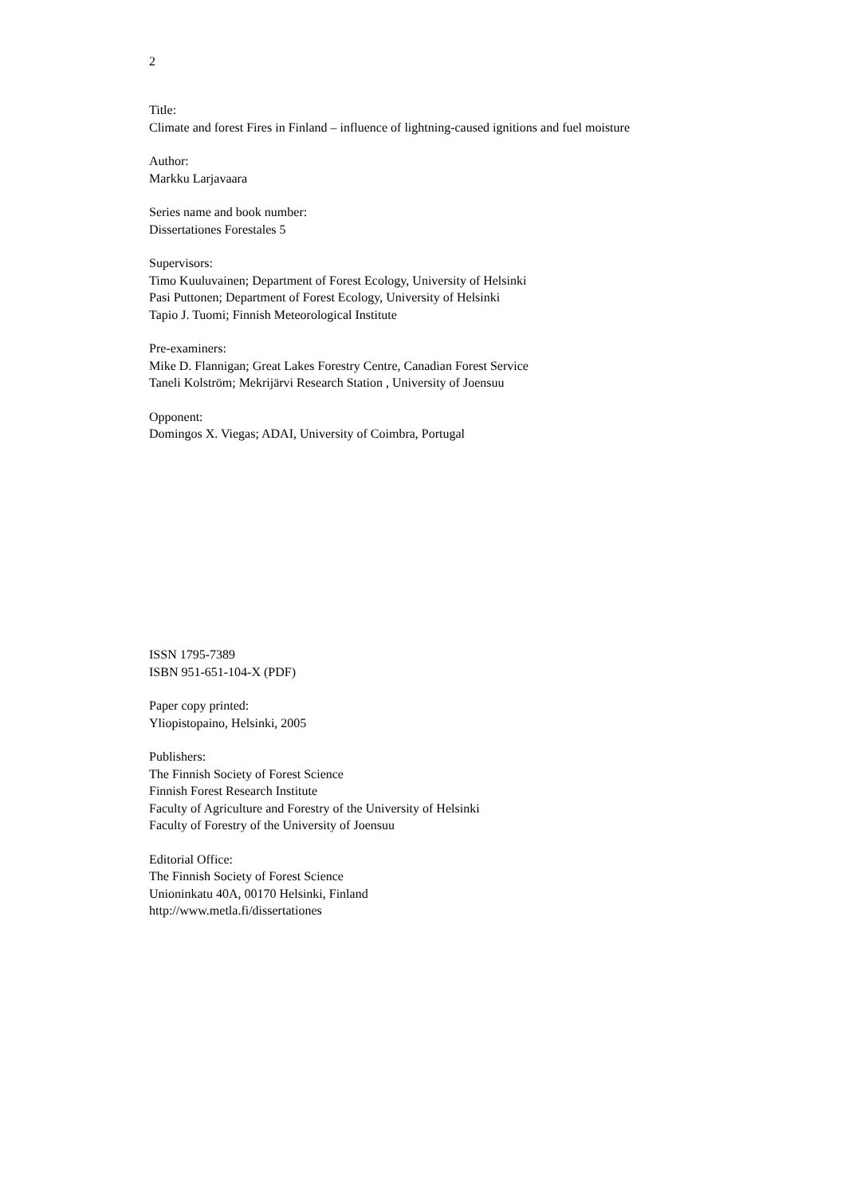2
Title:
Climate and forest Fires in Finland – influence of lightning-caused ignitions and fuel moisture
Author:
Markku Larjavaara
Series name and book number:
Dissertationes Forestales 5
Supervisors:
Timo Kuuluvainen; Department of Forest Ecology, University of Helsinki
Pasi Puttonen; Department of Forest Ecology, University of Helsinki
Tapio J. Tuomi; Finnish Meteorological Institute
Pre-examiners:
Mike D. Flannigan; Great Lakes Forestry Centre, Canadian Forest Service
Taneli Kolström; Mekrijärvi Research Station , University of Joensuu
Opponent:
Domingos X. Viegas; ADAI, University of Coimbra, Portugal
ISSN 1795-7389
ISBN 951-651-104-X (PDF)
Paper copy printed:
Yliopistopaino, Helsinki, 2005
Publishers:
The Finnish Society of Forest Science
Finnish Forest Research Institute
Faculty of Agriculture and Forestry of the University of Helsinki
Faculty of Forestry of the University of Joensuu
Editorial Office:
The Finnish Society of Forest Science
Unioninkatu 40A, 00170 Helsinki, Finland
http://www.metla.fi/dissertationes